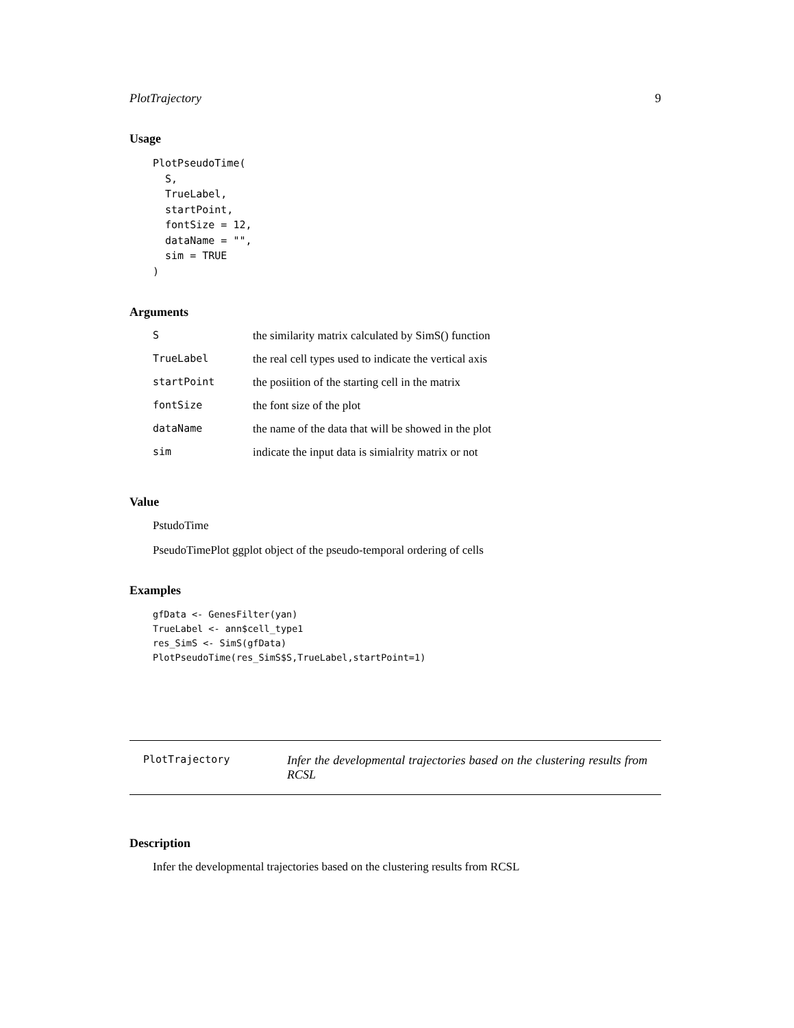PlotTrajectory 9
Usage
PlotPseudoTime(
  S,
  TrueLabel,
  startPoint,
  fontSize = 12,
  dataName = "",
  sim = TRUE
)
Arguments
| S | the similarity matrix calculated by SimS() function |
| TrueLabel | the real cell types used to indicate the vertical axis |
| startPoint | the posiition of the starting cell in the matrix |
| fontSize | the font size of the plot |
| dataName | the name of the data that will be showed in the plot |
| sim | indicate the input data is simialrity matrix or not |
Value
PstudoTime
PseudoTimePlot ggplot object of the pseudo-temporal ordering of cells
Examples
gfData <- GenesFilter(yan)
TrueLabel <- ann$cell_type1
res_SimS <- SimS(gfData)
PlotPseudoTime(res_SimS$S,TrueLabel,startPoint=1)
PlotTrajectory
Infer the developmental trajectories based on the clustering results from RCSL
Description
Infer the developmental trajectories based on the clustering results from RCSL